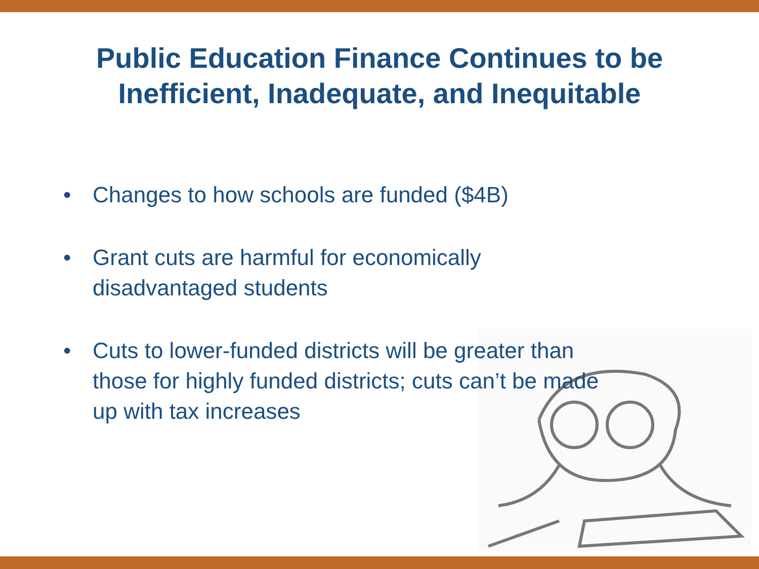Public Education Finance Continues to be
Inefficient, Inadequate, and Inequitable
• Changes to how schools are funded ($4B)
• Grant cuts are harmful for economically
disadvantaged students
• Cuts to lower-funded districts will be greater than
those for highly funded districts; cuts can’t be made
up with tax increases